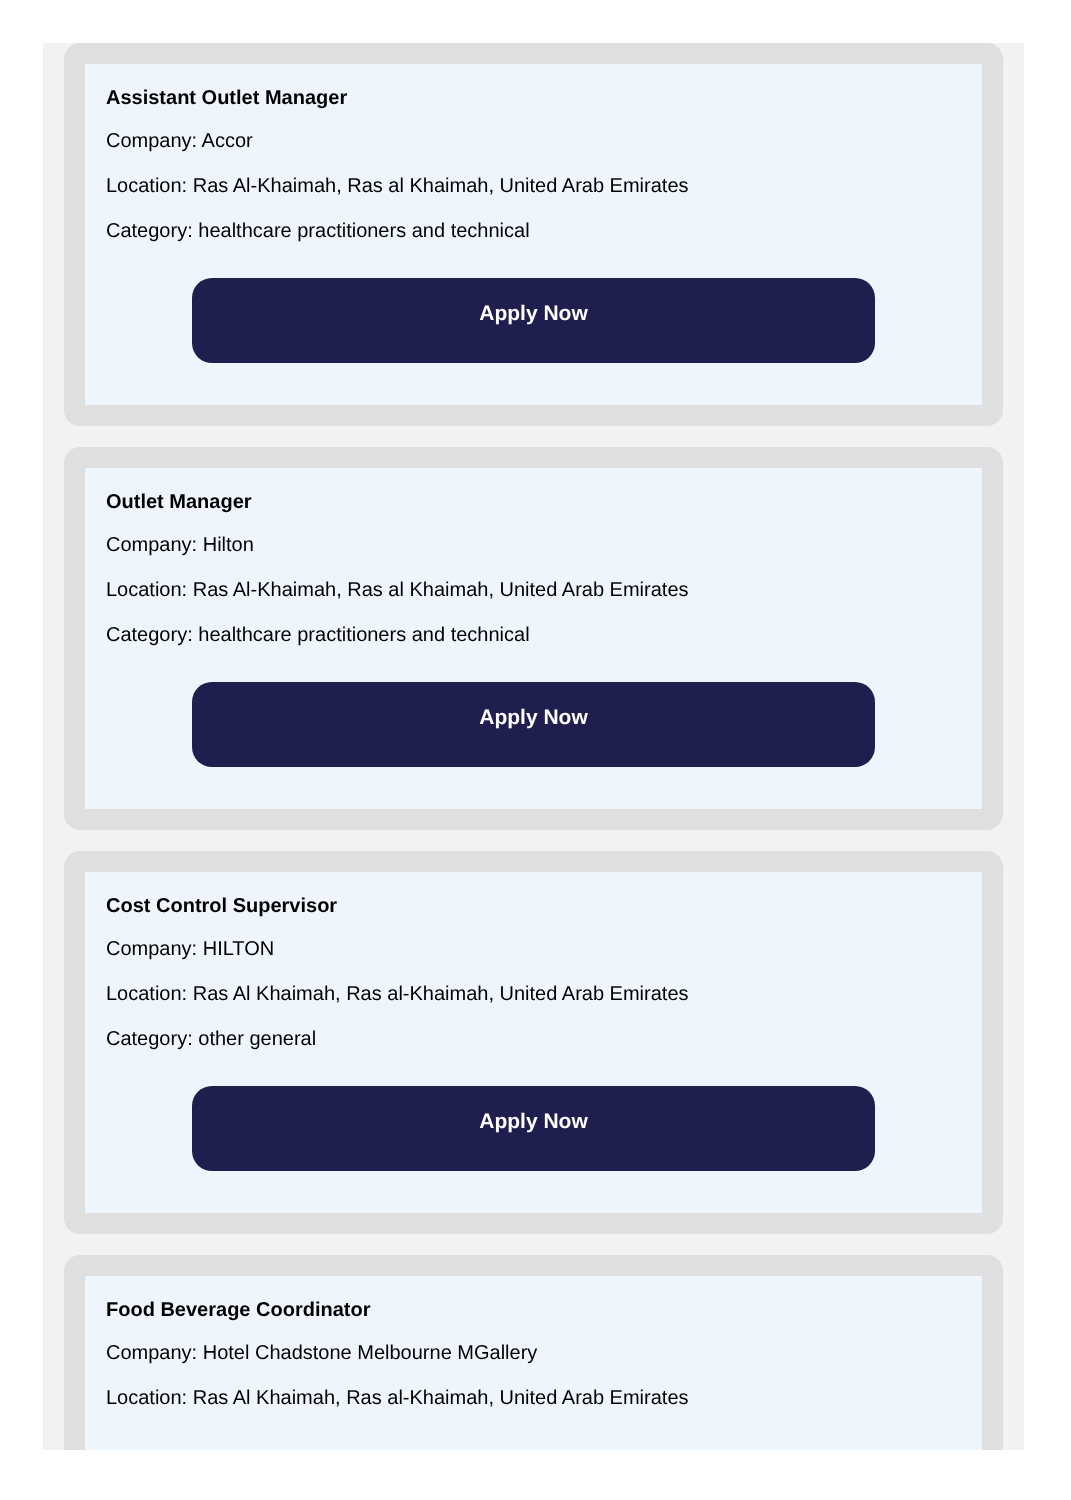Assistant Outlet Manager
Company: Accor
Location: Ras Al-Khaimah, Ras al Khaimah, United Arab Emirates
Category: healthcare practitioners and technical
Apply Now
Outlet Manager
Company: Hilton
Location: Ras Al-Khaimah, Ras al Khaimah, United Arab Emirates
Category: healthcare practitioners and technical
Apply Now
Cost Control Supervisor
Company: HILTON
Location: Ras Al Khaimah, Ras al-Khaimah, United Arab Emirates
Category: other general
Apply Now
Food Beverage Coordinator
Company: Hotel Chadstone Melbourne MGallery
Location: Ras Al Khaimah, Ras al-Khaimah, United Arab Emirates